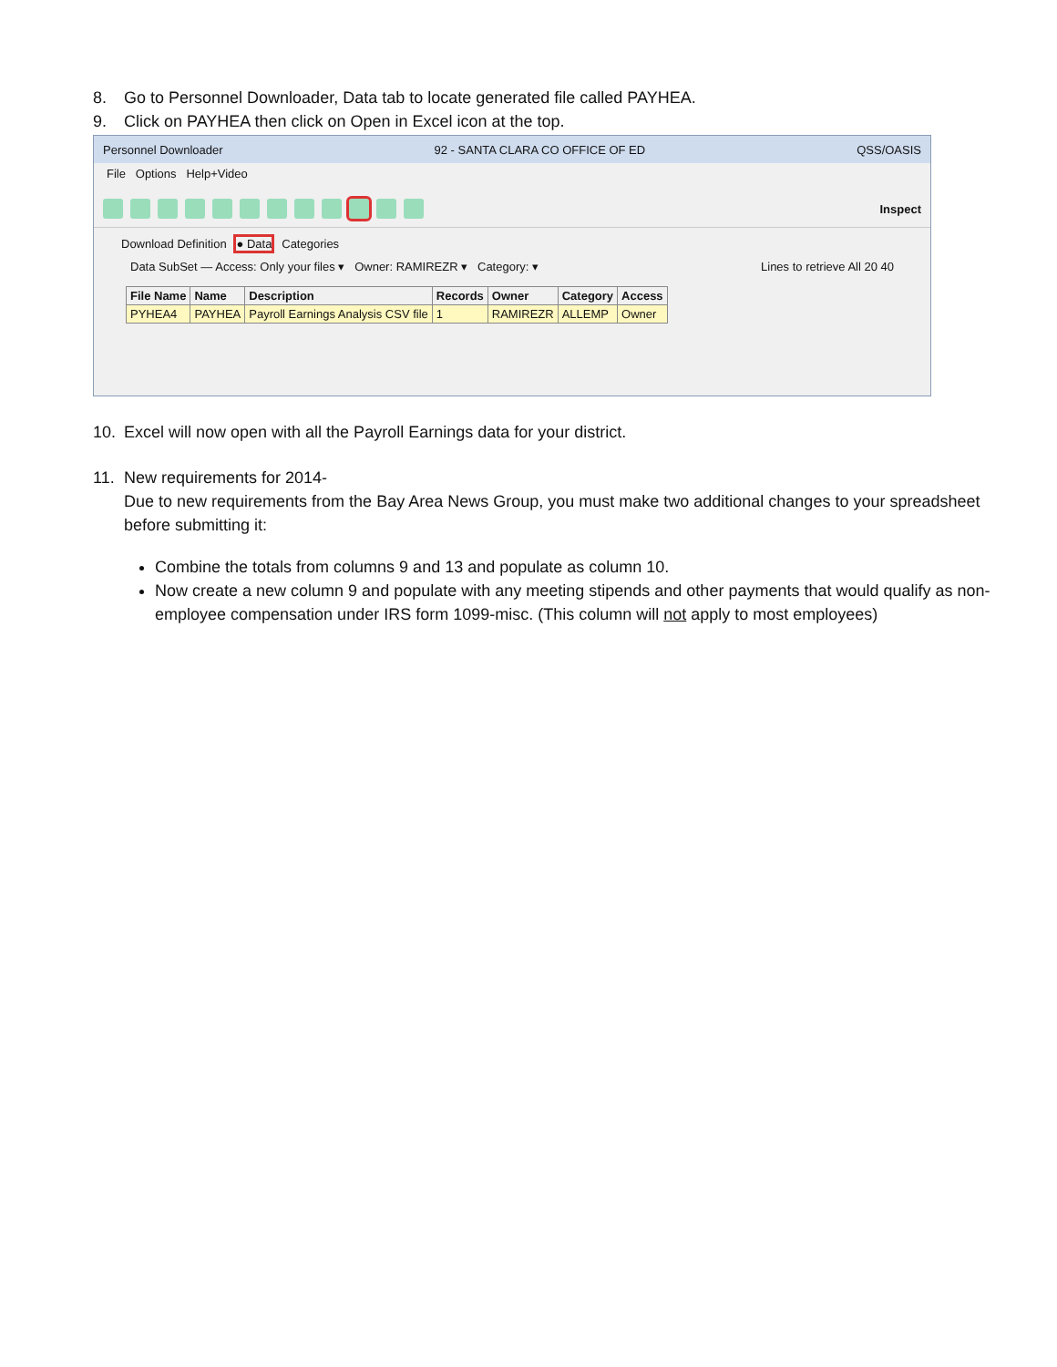8. Go to Personnel Downloader, Data tab to locate generated file called PAYHEA.
9. Click on PAYHEA then click on Open in Excel icon at the top.
Personnel Downloader 92 - SANTA CLARA CO OFFICE OF ED QSS/OASIS
File Options Help+Video
Inspect
Download Definition ● Data Categories
Data SubSet — Access: Only your files ▾ Owner: RAMIREZR ▾ Category: ▾ Lines to retrieve All 20 40
| File Name | Name | Description | Records | Owner | Category | Access |
| --- | --- | --- | --- | --- | --- | --- |
| PYHEA4 | PAYHEA | Payroll Earnings Analysis CSV file | 1 | RAMIREZR | ALLEMP | Owner |
10. Excel will now open with all the Payroll Earnings data for your district.
11. New requirements for 2014-
Due to new requirements from the Bay Area News Group, you must make two additional changes to your spreadsheet before submitting it:
Combine the totals from columns 9 and 13 and populate as column 10.
Now create a new column 9 and populate with any meeting stipends and other payments that would qualify as non-employee compensation under IRS form 1099-misc. (This column will not apply to most employees)